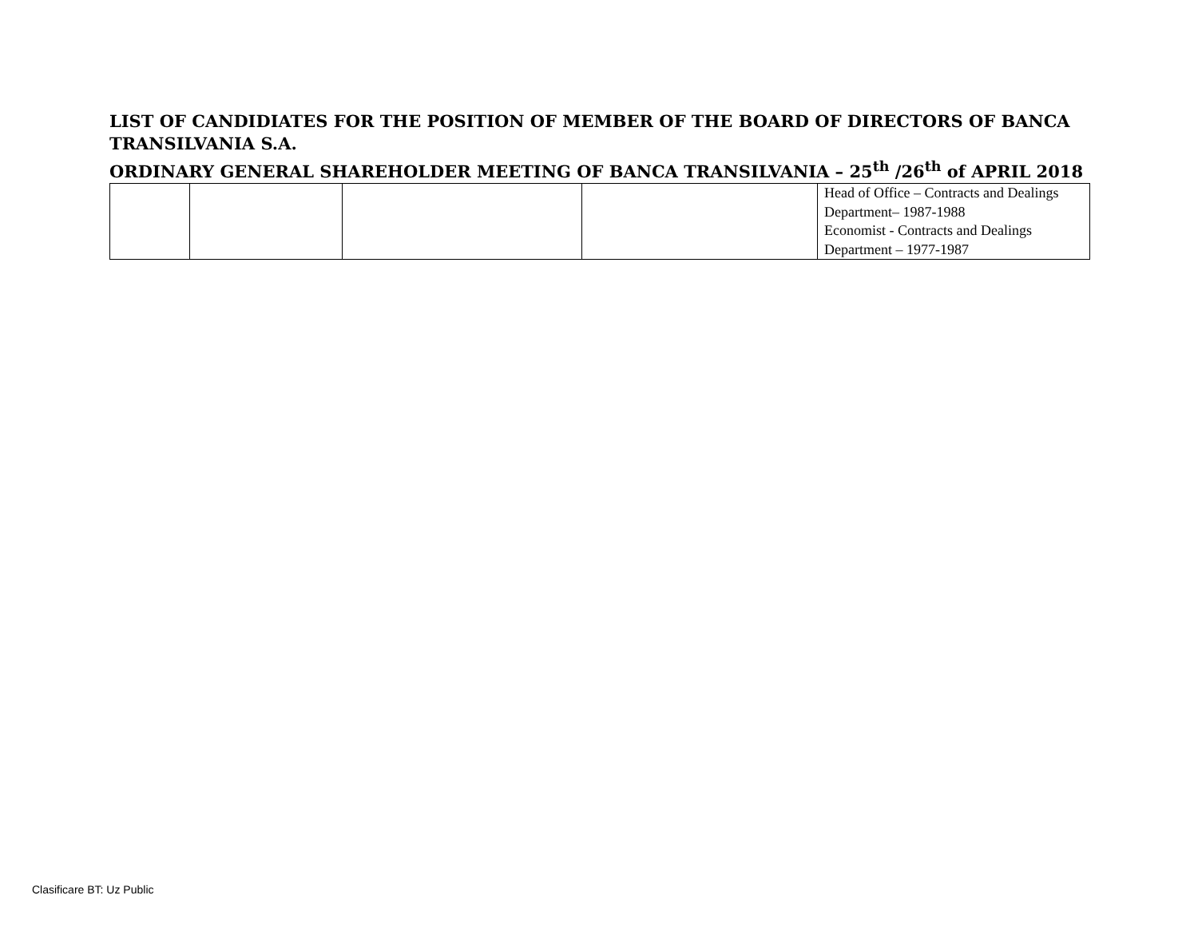LIST OF CANDIDIATES FOR THE POSITION OF MEMBER OF THE BOARD OF DIRECTORS OF BANCA TRANSILVANIA S.A.
ORDINARY GENERAL SHAREHOLDER MEETING OF BANCA TRANSILVANIA – 25<sup>th</sup> /26<sup>th</sup> of APRIL 2018
| | | | | Head of Office – Contracts and Dealings Department– 1987-1988 Economist - Contracts and Dealings Department – 1977-1987 |
Clasificare BT: Uz Public